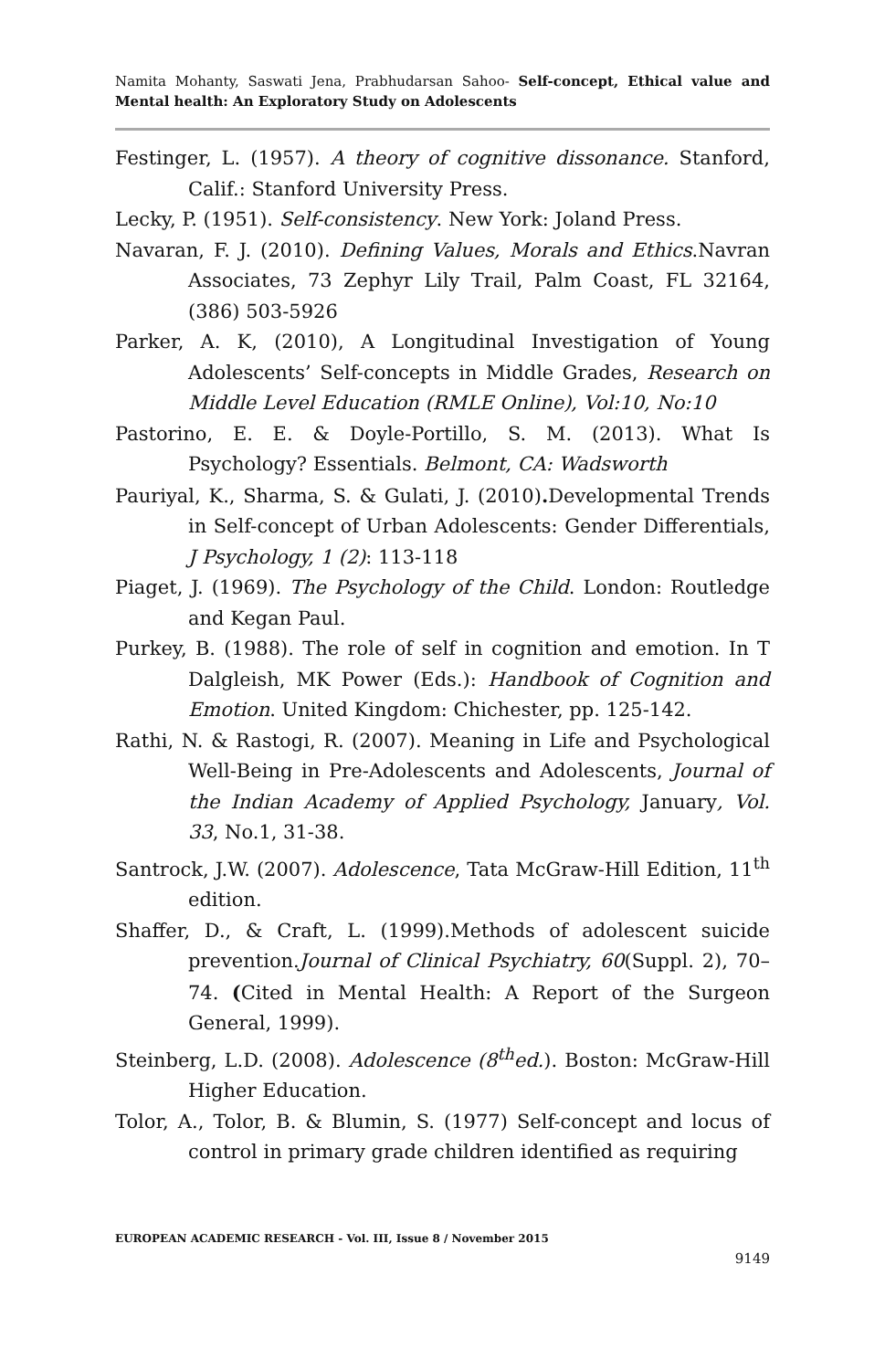Namita Mohanty, Saswati Jena, Prabhudarsan Sahoo- Self-concept, Ethical value and Mental health: An Exploratory Study on Adolescents
Festinger, L. (1957). A theory of cognitive dissonance. Stanford, Calif.: Stanford University Press.
Lecky, P. (1951). Self-consistency. New York: Joland Press.
Navaran, F. J. (2010). Defining Values, Morals and Ethics.Navran Associates, 73 Zephyr Lily Trail, Palm Coast, FL 32164, (386) 503-5926
Parker, A. K, (2010), A Longitudinal Investigation of Young Adolescents’ Self-concepts in Middle Grades, Research on Middle Level Education (RMLE Online), Vol:10, No:10
Pastorino, E. E. & Doyle-Portillo, S. M. (2013). What Is Psychology? Essentials. Belmont, CA: Wadsworth
Pauriyal, K., Sharma, S. & Gulati, J. (2010). Developmental Trends in Self-concept of Urban Adolescents: Gender Differentials, J Psychology, 1 (2): 113-118
Piaget, J. (1969). The Psychology of the Child. London: Routledge and Kegan Paul.
Purkey, B. (1988). The role of self in cognition and emotion. In T Dalgleish, MK Power (Eds.): Handbook of Cognition and Emotion. United Kingdom: Chichester, pp. 125-142.
Rathi, N. & Rastogi, R. (2007). Meaning in Life and Psychological Well-Being in Pre-Adolescents and Adolescents, Journal of the Indian Academy of Applied Psychology, January, Vol. 33, No.1, 31-38.
Santrock, J.W. (2007). Adolescence, Tata McGraw-Hill Edition, 11<sup>th</sup> edition.
Shaffer, D., & Craft, L. (1999).Methods of adolescent suicide prevention.Journal of Clinical Psychiatry, 60(Suppl. 2), 70–74. (Cited in Mental Health: A Report of the Surgeon General, 1999).
Steinberg, L.D. (2008). Adolescence (8<sup>th</sup>ed.). Boston: McGraw-Hill Higher Education.
Tolor, A., Tolor, B. & Blumin, S. (1977) Self-concept and locus of control in primary grade children identified as requiring
EUROPEAN ACADEMIC RESEARCH - Vol. III, Issue 8 / November 2015
9149